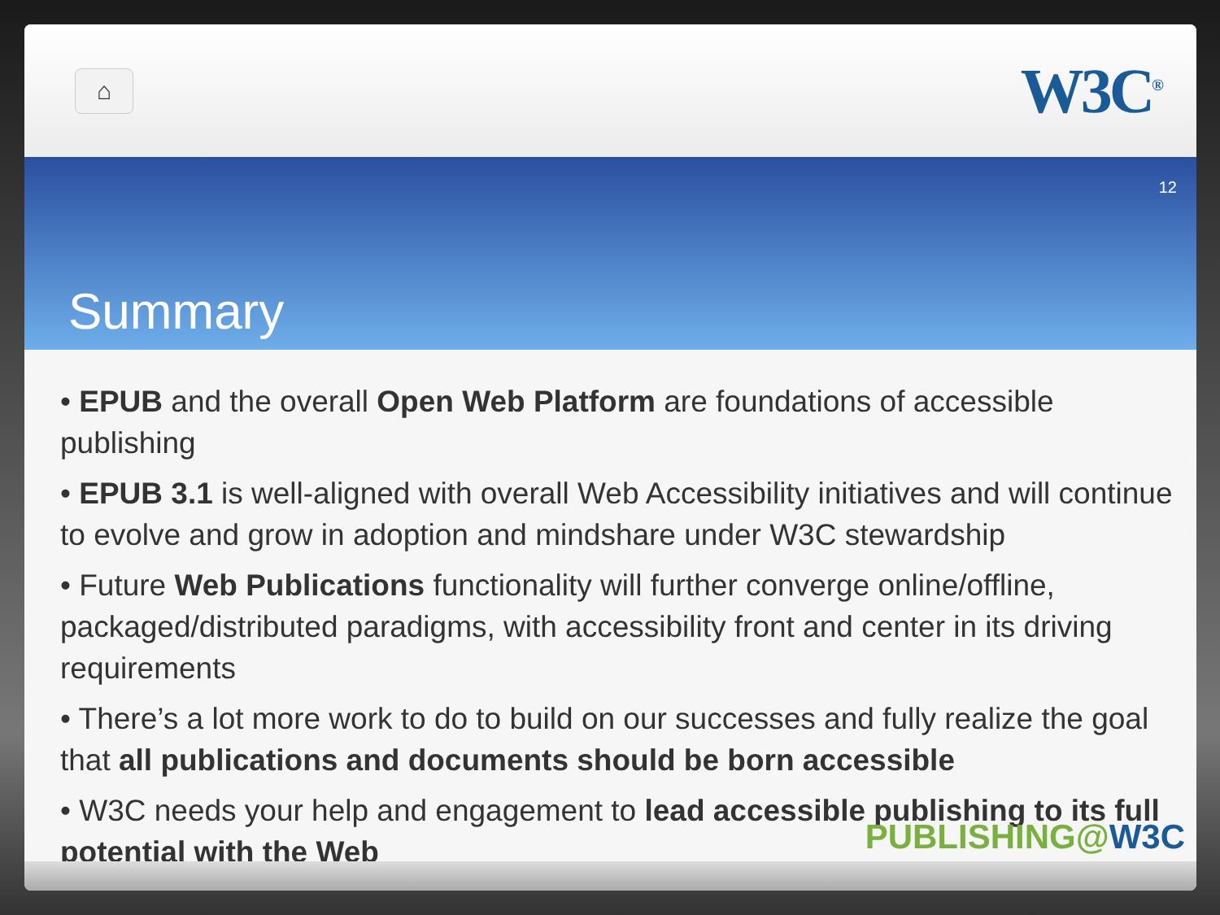⌂
W3C<sup>®</sup>
12
Summary
• EPUB and the overall Open Web Platform are foundations of accessible publishing
• EPUB 3.1 is well-aligned with overall Web Accessibility initiatives and will continue to evolve and grow in adoption and mindshare under W3C stewardship
• Future Web Publications functionality will further converge online/offline, packaged/distributed paradigms, with accessibility front and center in its driving requirements
• There’s a lot more work to do to build on our successes and fully realize the goal that all publications and documents should be born accessible
• W3C needs your help and engagement to lead accessible publishing to its full potential with the Web
PUBLISHING@W3C